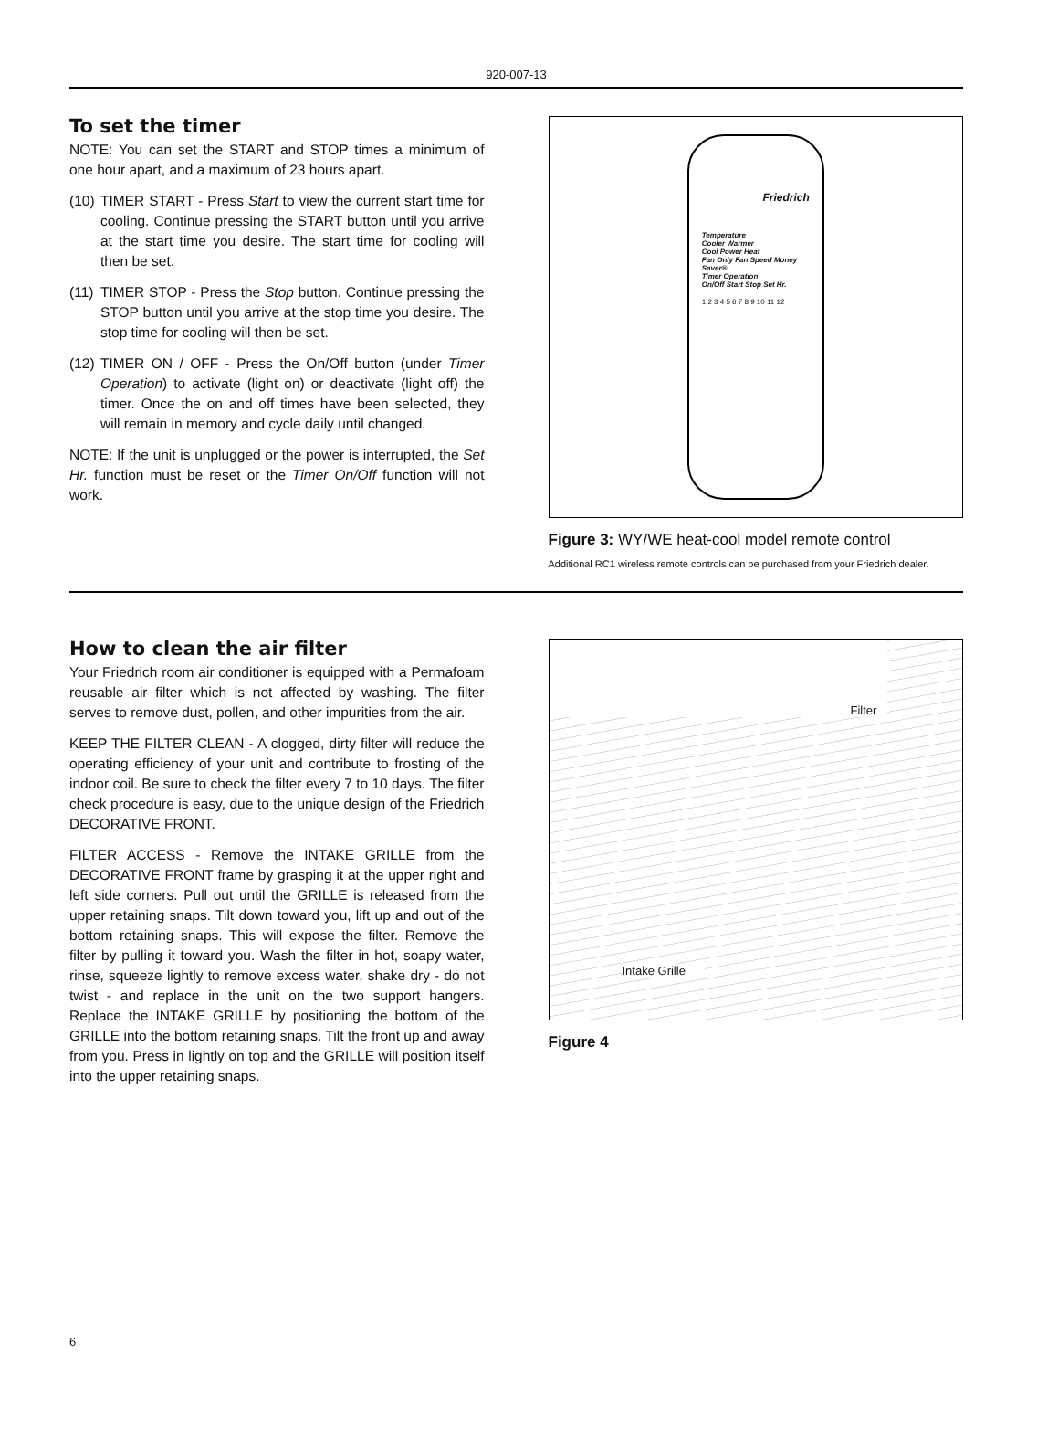920-007-13
To set the timer
NOTE: You can set the START and STOP times a minimum of one hour apart, and a maximum of 23 hours apart.
(10)
TIMER START - Press Start to view the current start time for cooling. Continue pressing the START button until you arrive at the start time you desire. The start time for cooling will then be set.
(11)
TIMER STOP - Press the Stop button. Continue pressing the STOP button until you arrive at the stop time you desire. The stop time for cooling will then be set.
(12)
TIMER ON / OFF - Press the On/Off button (under Timer Operation) to activate (light on) or deactivate (light off) the timer. Once the on and off times have been selected, they will remain in memory and cycle daily until changed.
NOTE: If the unit is unplugged or the power is interrupted, the Set Hr. function must be reset or the Timer On/Off function will not work.
Friedrich
Temperature
Cooler Warmer
Cool Power Heat
Fan Only Fan Speed Money Saver®
Timer Operation
On/Off Start Stop Set Hr.
1 2 3 4 5 6 7 8 9 10 11 12
Figure 3: WY/WE heat-cool model remote control
Additional RC1 wireless remote controls can be purchased from your Friedrich dealer.
How to clean the air filter
Your Friedrich room air conditioner is equipped with a Permafoam reusable air filter which is not affected by washing. The filter serves to remove dust, pollen, and other impurities from the air.
KEEP THE FILTER CLEAN - A clogged, dirty filter will reduce the operating efficiency of your unit and contribute to frosting of the indoor coil. Be sure to check the filter every 7 to 10 days. The filter check procedure is easy, due to the unique design of the Friedrich DECORATIVE FRONT.
FILTER ACCESS - Remove the INTAKE GRILLE from the DECORATIVE FRONT frame by grasping it at the upper right and left side corners. Pull out until the GRILLE is released from the upper retaining snaps. Tilt down toward you, lift up and out of the bottom retaining snaps. This will expose the filter. Remove the filter by pulling it toward you. Wash the filter in hot, soapy water, rinse, squeeze lightly to remove excess water, shake dry - do not twist - and replace in the unit on the two support hangers. Replace the INTAKE GRILLE by positioning the bottom of the GRILLE into the bottom retaining snaps. Tilt the front up and away from you. Press in lightly on top and the GRILLE will position itself into the upper retaining snaps.
Filter
Intake Grille
Figure 4
6